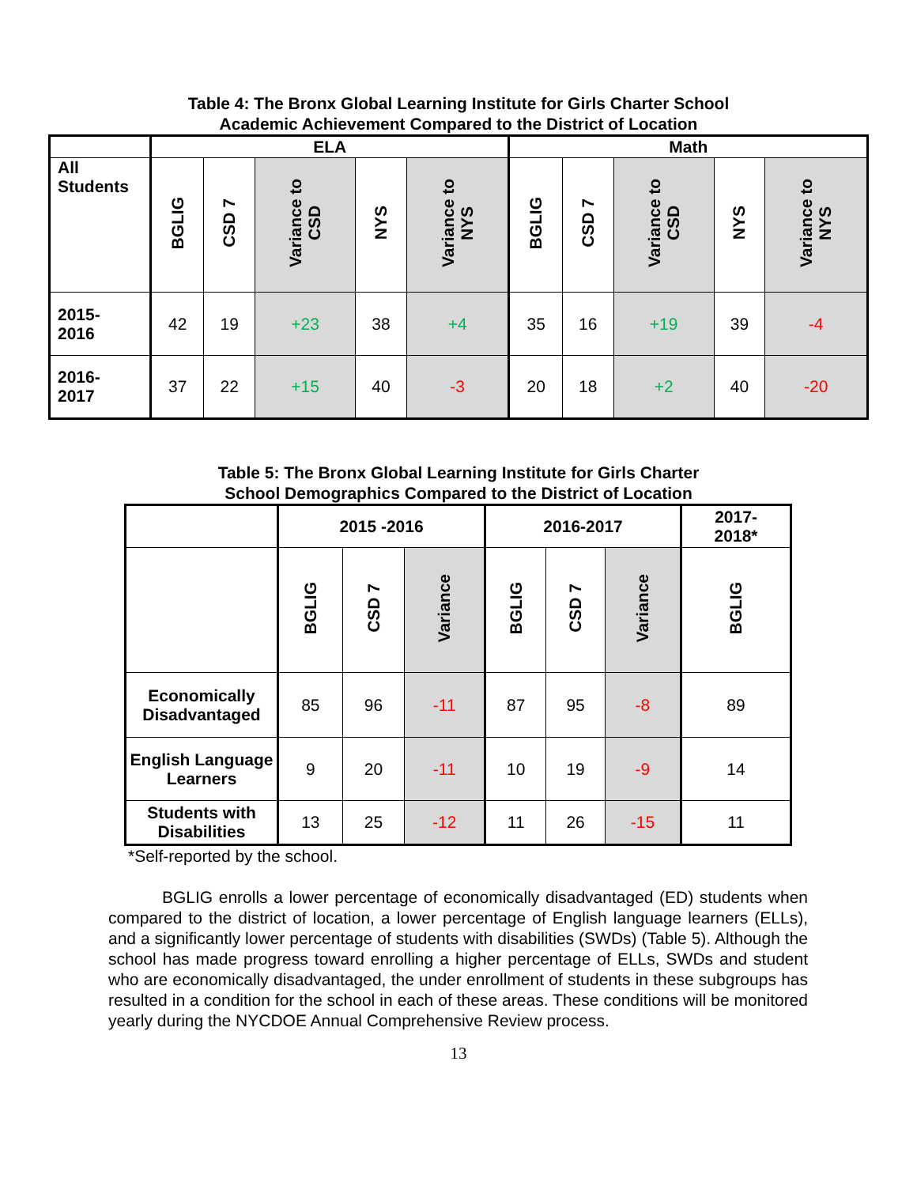Table 4: The Bronx Global Learning Institute for Girls Charter School
Academic Achievement Compared to the District of Location
| | ELA | | | | | Math | | | | |
| --- | --- | --- | --- | --- | --- | --- | --- | --- | --- | --- |
| All Students | BGLIG | CSD 7 | Variance to CSD | NYS | Variance to NYS | BGLIG | CSD 7 | Variance to CSD | NYS | Variance to NYS |
| 2015- 2016 | 42 | 19 | +23 | 38 | +4 | 35 | 16 | +19 | 39 | -4 |
| 2016- 2017 | 37 | 22 | +15 | 40 | -3 | 20 | 18 | +2 | 40 | -20 |
Table 5: The Bronx Global Learning Institute for Girls Charter
School Demographics Compared to the District of Location
| | 2015 -2016 | | | 2016-2017 | | | 2017- 2018* |
| --- | --- | --- | --- | --- | --- | --- | --- |
| | BGLIG | CSD 7 | Variance | BGLIG | CSD 7 | Variance | BGLIG |
| Economically Disadvantaged | 85 | 96 | -11 | 87 | 95 | -8 | 89 |
| English Language Learners | 9 | 20 | -11 | 10 | 19 | -9 | 14 |
| Students with Disabilities | 13 | 25 | -12 | 11 | 26 | -15 | 11 |
*Self-reported by the school.
BGLIG enrolls a lower percentage of economically disadvantaged (ED) students when compared to the district of location, a lower percentage of English language learners (ELLs), and a significantly lower percentage of students with disabilities (SWDs) (Table 5). Although the school has made progress toward enrolling a higher percentage of ELLs, SWDs and student who are economically disadvantaged, the under enrollment of students in these subgroups has resulted in a condition for the school in each of these areas. These conditions will be monitored yearly during the NYCDOE Annual Comprehensive Review process.
13